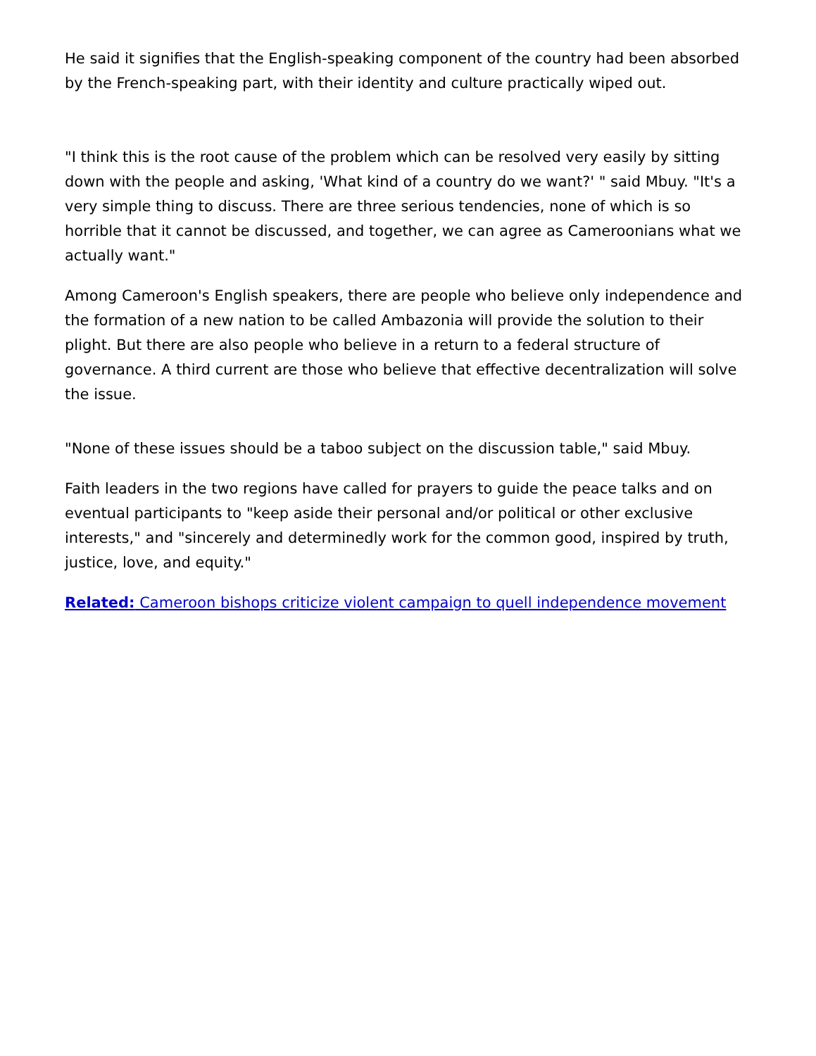He said it signifies that the English-speaking component of the country had been absorbed by the French-speaking part, with their identity and culture practically wiped out.
"I think this is the root cause of the problem which can be resolved very easily by sitting down with the people and asking, 'What kind of a country do we want?' " said Mbuy. "It's a very simple thing to discuss. There are three serious tendencies, none of which is so horrible that it cannot be discussed, and together, we can agree as Cameroonians what we actually want."
Among Cameroon's English speakers, there are people who believe only independence and the formation of a new nation to be called Ambazonia will provide the solution to their plight. But there are also people who believe in a return to a federal structure of governance. A third current are those who believe that effective decentralization will solve the issue.
"None of these issues should be a taboo subject on the discussion table," said Mbuy.
Faith leaders in the two regions have called for prayers to guide the peace talks and on eventual participants to "keep aside their personal and/or political or other exclusive interests," and "sincerely and determinedly work for the common good, inspired by truth, justice, love, and equity."
Related: Cameroon bishops criticize violent campaign to quell independence movement